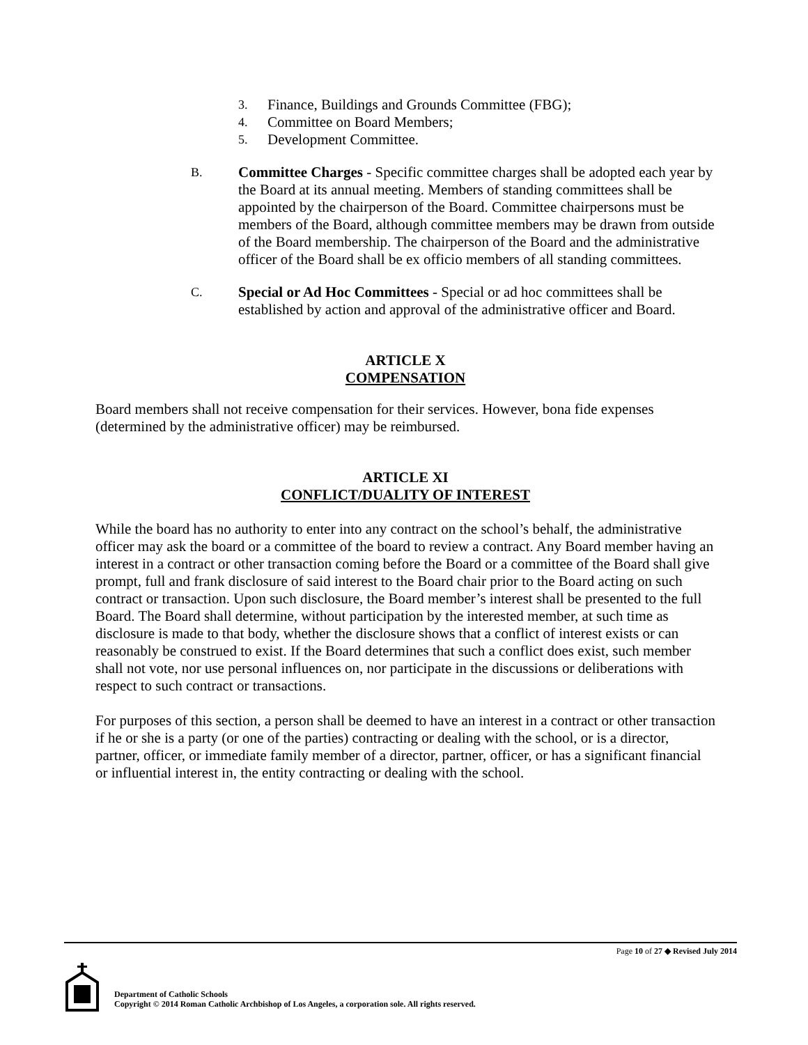3. Finance, Buildings and Grounds Committee (FBG);
4. Committee on Board Members;
5. Development Committee.
B. Committee Charges - Specific committee charges shall be adopted each year by the Board at its annual meeting. Members of standing committees shall be appointed by the chairperson of the Board. Committee chairpersons must be members of the Board, although committee members may be drawn from outside of the Board membership. The chairperson of the Board and the administrative officer of the Board shall be ex officio members of all standing committees.
C. Special or Ad Hoc Committees - Special or ad hoc committees shall be established by action and approval of the administrative officer and Board.
ARTICLE X
COMPENSATION
Board members shall not receive compensation for their services. However, bona fide expenses (determined by the administrative officer) may be reimbursed.
ARTICLE XI
CONFLICT/DUALITY OF INTEREST
While the board has no authority to enter into any contract on the school’s behalf, the administrative officer may ask the board or a committee of the board to review a contract. Any Board member having an interest in a contract or other transaction coming before the Board or a committee of the Board shall give prompt, full and frank disclosure of said interest to the Board chair prior to the Board acting on such contract or transaction. Upon such disclosure, the Board member’s interest shall be presented to the full Board. The Board shall determine, without participation by the interested member, at such time as disclosure is made to that body, whether the disclosure shows that a conflict of interest exists or can reasonably be construed to exist. If the Board determines that such a conflict does exist, such member shall not vote, nor use personal influences on, nor participate in the discussions or deliberations with respect to such contract or transactions.
For purposes of this section, a person shall be deemed to have an interest in a contract or other transaction if he or she is a party (or one of the parties) contracting or dealing with the school, or is a director, partner, officer, or immediate family member of a director, partner, officer, or has a significant financial or influential interest in, the entity contracting or dealing with the school.
Page 10 of 27 ◆ Revised July 2014
Department of Catholic Schools
Copyright © 2014 Roman Catholic Archbishop of Los Angeles, a corporation sole. All rights reserved.